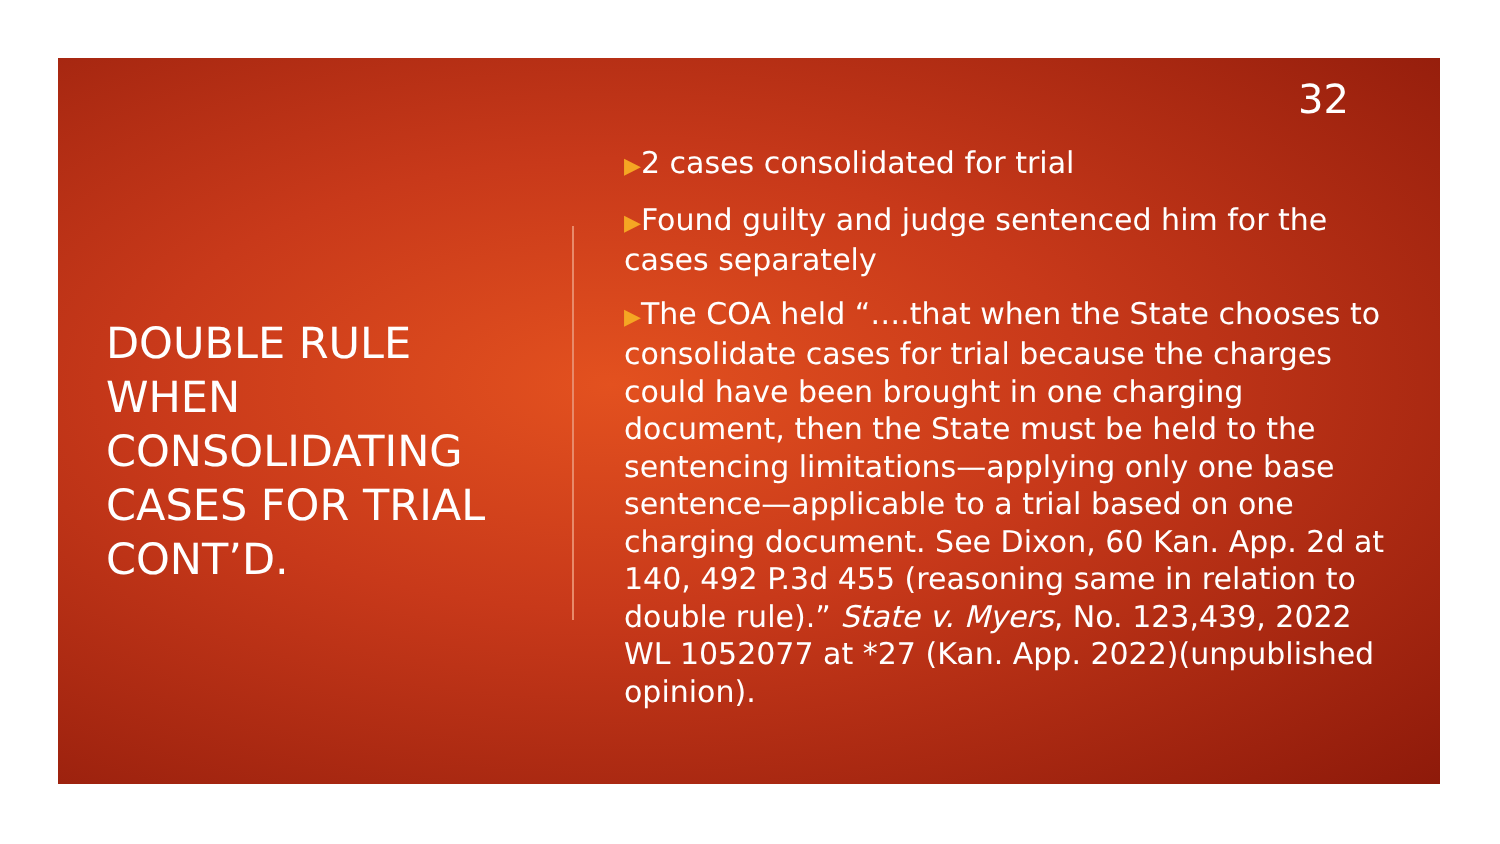32
DOUBLE RULE WHEN CONSOLIDATING CASES FOR TRIAL CONT’D.
▶2 cases consolidated for trial
▶Found guilty and judge sentenced him for the cases separately
▶The COA held “….that when the State chooses to consolidate cases for trial because the charges could have been brought in one charging document, then the State must be held to the sentencing limitations—applying only one base sentence—applicable to a trial based on one charging document. See Dixon, 60 Kan. App. 2d at 140, 492 P.3d 455 (reasoning same in relation to double rule).” State v. Myers, No. 123,439, 2022 WL 1052077 at *27 (Kan. App. 2022)(unpublished opinion).